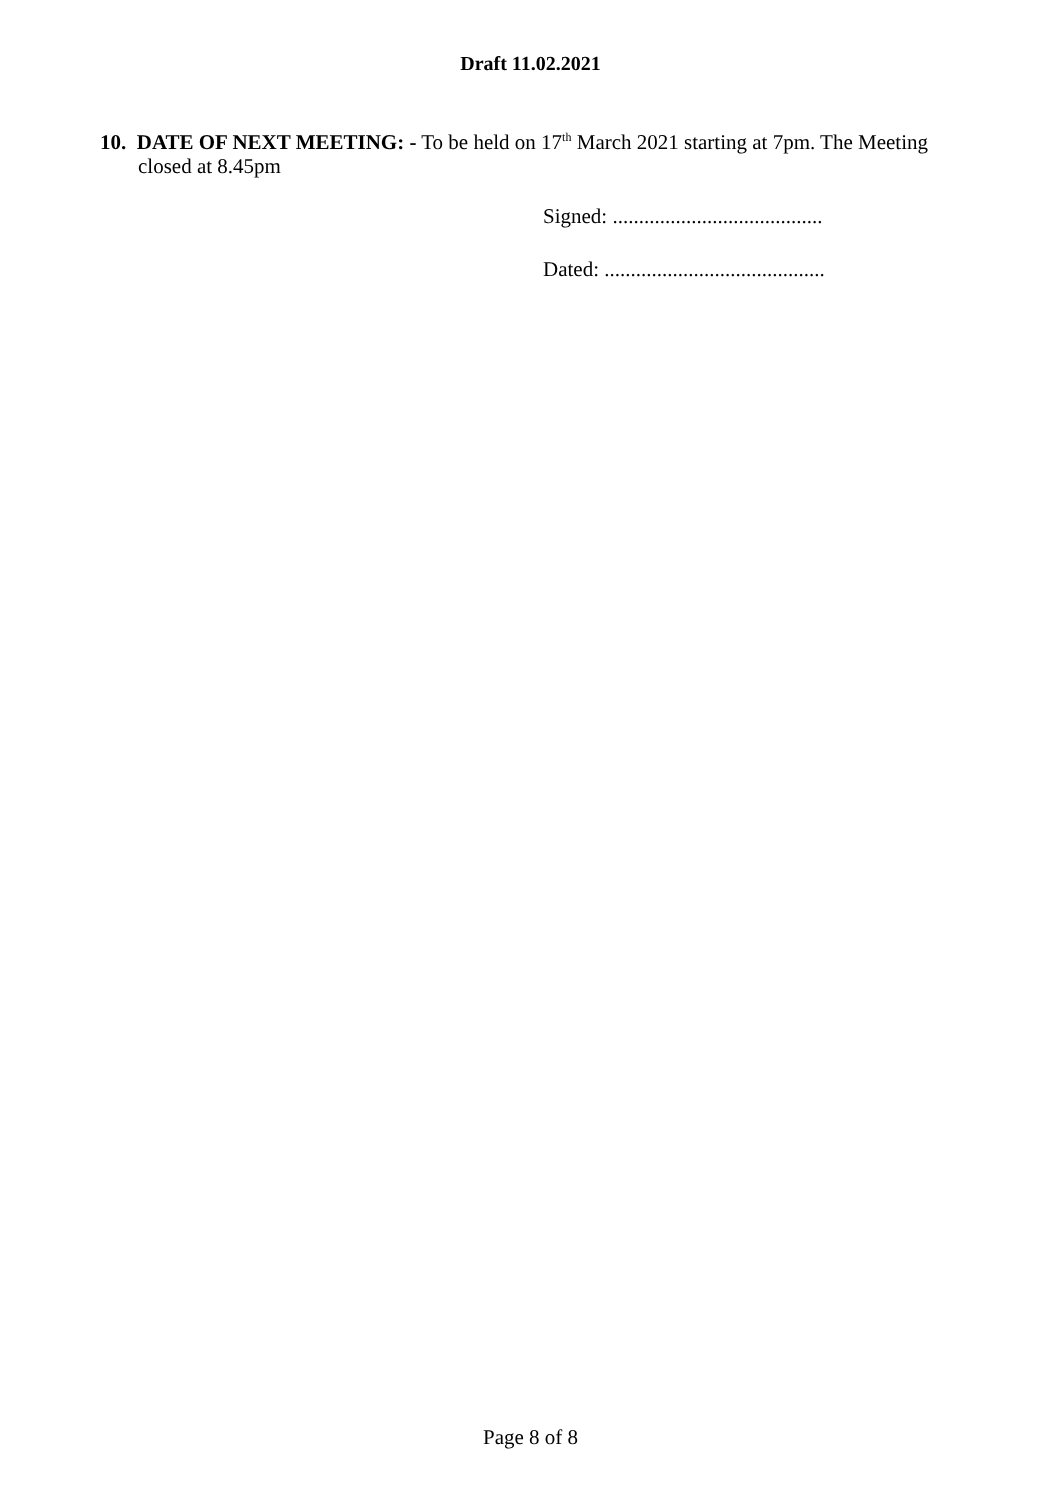Draft 11.02.2021
10. DATE OF NEXT MEETING: - To be held on 17<sup>th</sup> March 2021 starting at 7pm. The Meeting closed at 8.45pm
Signed: ........................................
Dated: ..........................................
Page 8 of 8